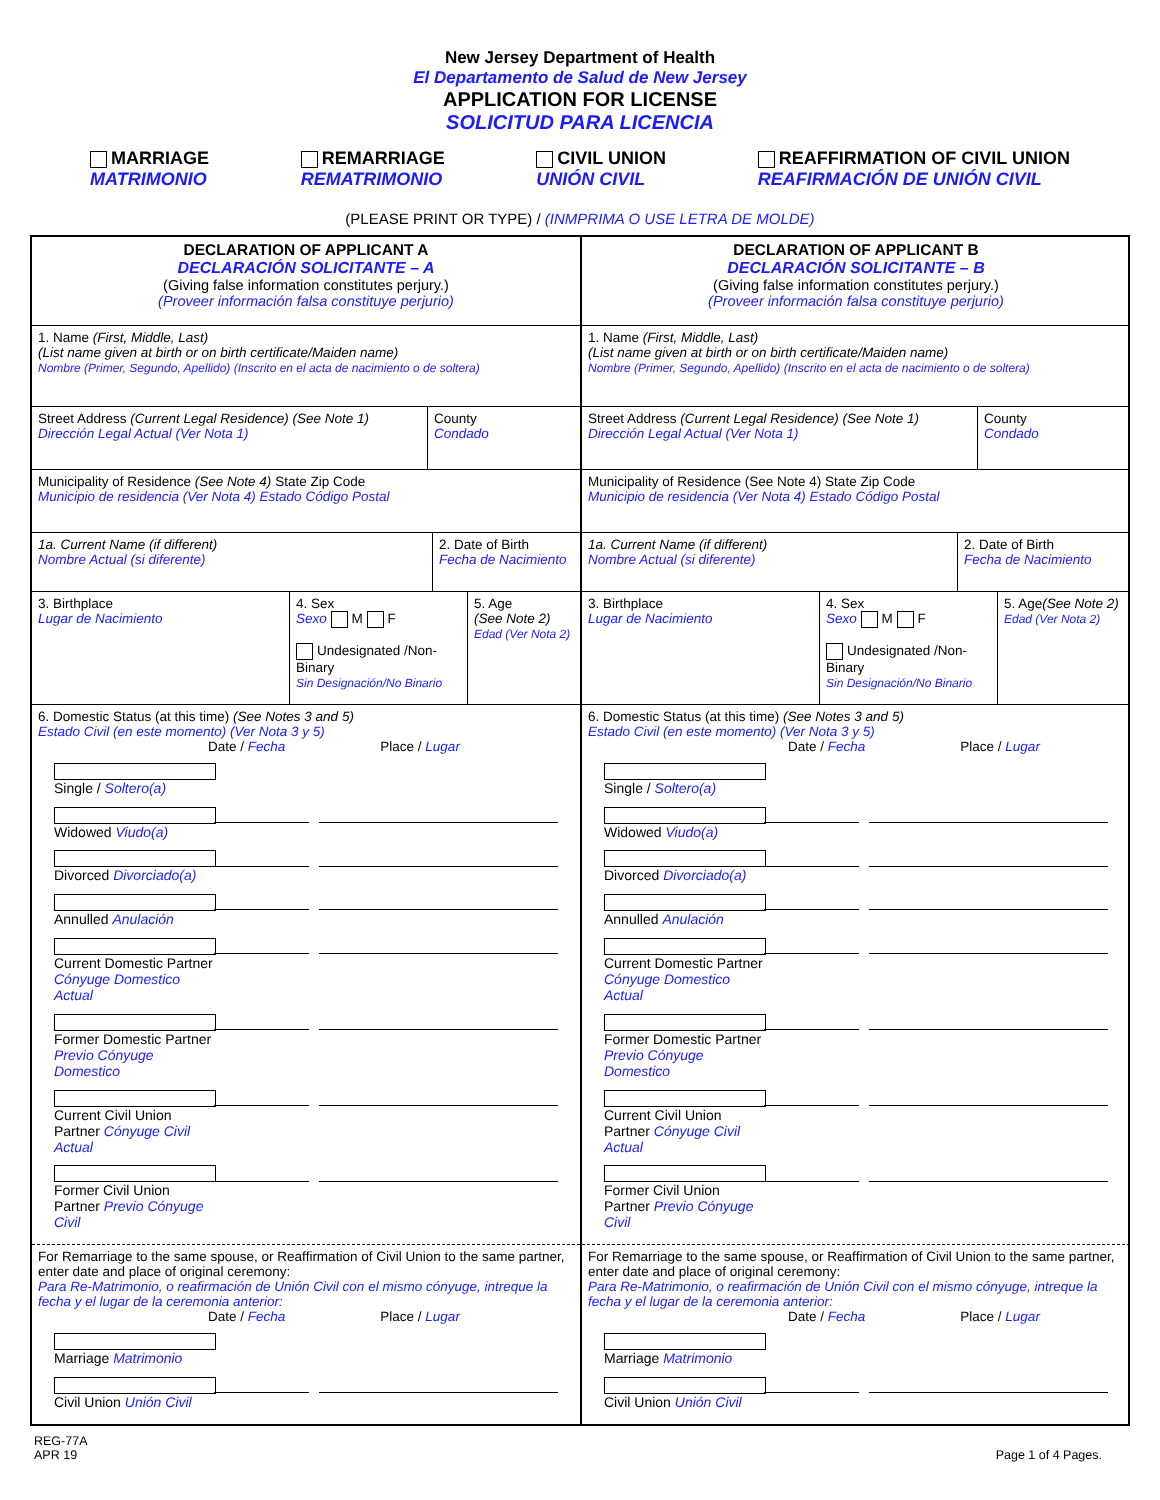New Jersey Department of Health
El Departamento de Salud de New Jersey
APPLICATION FOR LICENSE
SOLICITUD PARA LICENCIA
MARRIAGE
MATRIMONIO
REMARRIAGE
REMATRIMONIO
CIVIL UNION
UNIÓN CIVIL
REAFFIRMATION OF CIVIL UNION
REAFIRMACIÓN DE UNIÓN CIVIL
(PLEASE PRINT OR TYPE) / (INMPRIMA O USE LETRA DE MOLDE)
DECLARATION OF APPLICANT A
DECLARACIÓN SOLICITANTE – A
(Giving false information constitutes perjury.)
(Proveer información falsa constituye perjurio)
1. Name (First, Middle, Last)
(List name given at birth or on birth certificate/Maiden name)
Nombre (Primer, Segundo, Apellido) (Inscrito en el acta de nacimiento o de soltera)
Street Address (Current Legal Residence) (See Note 1)
Dirección Legal Actual (Ver Nota 1)
County
Condado
Municipality of Residence (See Note 4) State Zip Code
Municipio de residencia (Ver Nota 4) Estado Código Postal
1a. Current Name (if different)
Nombre Actual (si diferente)
2. Date of Birth
Fecha de Nacimiento
3. Birthplace
Lugar de Nacimiento
4. Sex
Sexo M F
Undesignated /Non-Binary
Sin Designación/No Binario
5. Age
(See Note 2)
Edad (Ver Nota 2)
6. Domestic Status (at this time) (See Notes 3 and 5)
Estado Civil (en este momento) (Ver Nota 3 y 5)
Date / Fecha Place / Lugar
Single / Soltero(a)
Widowed Viudo(a)
Divorced Divorciado(a)
Annulled Anulación
Current Domestic Partner Cónyuge Domestico Actual
Former Domestic Partner Previo Cónyuge Domestico
Current Civil Union Partner Cónyuge Civil Actual
Former Civil Union Partner Previo Cónyuge Civil
For Remarriage to the same spouse, or Reaffirmation of Civil Union to the same partner, enter date and place of original ceremony:
Para Re-Matrimonio, o reafirmación de Unión Civil con el mismo cónyuge, intreque la fecha y el lugar de la ceremonia anterior:
Date / Fecha Place / Lugar
Marriage Matrimonio
Civil Union Unión Civil
DECLARATION OF APPLICANT B
DECLARACIÓN SOLICITANTE – B
(Giving false information constitutes perjury.)
(Proveer información falsa constituye perjurio)
1. Name (First, Middle, Last)
(List name given at birth or on birth certificate/Maiden name)
Nombre (Primer, Segundo, Apellido) (Inscrito en el acta de nacimiento o de soltera)
Street Address (Current Legal Residence) (See Note 1)
Dirección Legal Actual (Ver Nota 1)
County
Condado
Municipality of Residence (See Note 4) State Zip Code
Municipio de residencia (Ver Nota 4) Estado Código Postal
1a. Current Name (if different)
Nombre Actual (si diferente)
2. Date of Birth
Fecha de Nacimiento
3. Birthplace
Lugar de Nacimiento
4. Sex
Sexo M F
Undesignated /Non-Binary
Sin Designación/No Binario
5. Age(See Note 2)
Edad (Ver Nota 2)
6. Domestic Status (at this time) (See Notes 3 and 5)
Estado Civil (en este momento) (Ver Nota 3 y 5)
Date / Fecha Place / Lugar
Single / Soltero(a)
Widowed Viudo(a)
Divorced Divorciado(a)
Annulled Anulación
Current Domestic Partner Cónyuge Domestico Actual
Former Domestic Partner Previo Cónyuge Domestico
Current Civil Union Partner Cónyuge Civil Actual
Former Civil Union Partner Previo Cónyuge Civil
For Remarriage to the same spouse, or Reaffirmation of Civil Union to the same partner, enter date and place of original ceremony:
Para Re-Matrimonio, o reafirmación de Unión Civil con el mismo cónyuge, intreque la fecha y el lugar de la ceremonia anterior:
Date / Fecha Place / Lugar
Marriage Matrimonio
Civil Union Unión Civil
REG-77A
APR 19
Page 1 of 4 Pages.